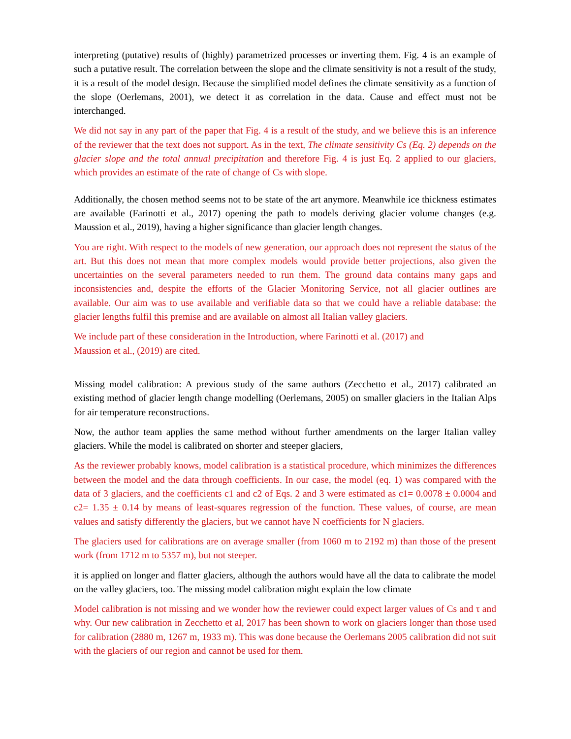interpreting (putative) results of (highly) parametrized processes or inverting them. Fig. 4 is an example of such a putative result. The correlation between the slope and the climate sensitivity is not a result of the study, it is a result of the model design. Because the simplified model defines the climate sensitivity as a function of the slope (Oerlemans, 2001), we detect it as correlation in the data. Cause and effect must not be interchanged.
We did not say in any part of the paper that Fig. 4 is a result of the study, and we believe this is an inference of the reviewer that the text does not support. As in the text, The climate sensitivity Cs (Eq. 2) depends on the glacier slope and the total annual precipitation and therefore Fig. 4 is just Eq. 2 applied to our glaciers, which provides an estimate of the rate of change of Cs with slope.
Additionally, the chosen method seems not to be state of the art anymore. Meanwhile ice thickness estimates are available (Farinotti et al., 2017) opening the path to models deriving glacier volume changes (e.g. Maussion et al., 2019), having a higher significance than glacier length changes.
You are right. With respect to the models of new generation, our approach does not represent the status of the art. But this does not mean that more complex models would provide better projections, also given the uncertainties on the several parameters needed to run them. The ground data contains many gaps and inconsistencies and, despite the efforts of the Glacier Monitoring Service, not all glacier outlines are available. Our aim was to use available and verifiable data so that we could have a reliable database: the glacier lengths fulfil this premise and are available on almost all Italian valley glaciers.
We include part of these consideration in the Introduction, where Farinotti et al. (2017) and
Maussion et al., (2019) are cited.
Missing model calibration: A previous study of the same authors (Zecchetto et al., 2017) calibrated an existing method of glacier length change modelling (Oerlemans, 2005) on smaller glaciers in the Italian Alps for air temperature reconstructions.
Now, the author team applies the same method without further amendments on the larger Italian valley glaciers. While the model is calibrated on shorter and steeper glaciers,
As the reviewer probably knows, model calibration is a statistical procedure, which minimizes the differences between the model and the data through coefficients. In our case, the model (eq. 1) was compared with the data of 3 glaciers, and the coefficients c1 and c2 of Eqs. 2 and 3 were estimated as c1= 0.0078 ± 0.0004 and c2= 1.35 ± 0.14 by means of least-squares regression of the function. These values, of course, are mean values and satisfy differently the glaciers, but we cannot have N coefficients for N glaciers.
The glaciers used for calibrations are on average smaller (from 1060 m to 2192 m) than those of the present work (from 1712 m to 5357 m), but not steeper.
it is applied on longer and flatter glaciers, although the authors would have all the data to calibrate the model on the valley glaciers, too. The missing model calibration might explain the low climate
Model calibration is not missing and we wonder how the reviewer could expect larger values of Cs and τ and why. Our new calibration in Zecchetto et al, 2017 has been shown to work on glaciers longer than those used for calibration (2880 m, 1267 m, 1933 m). This was done because the Oerlemans 2005 calibration did not suit with the glaciers of our region and cannot be used for them.